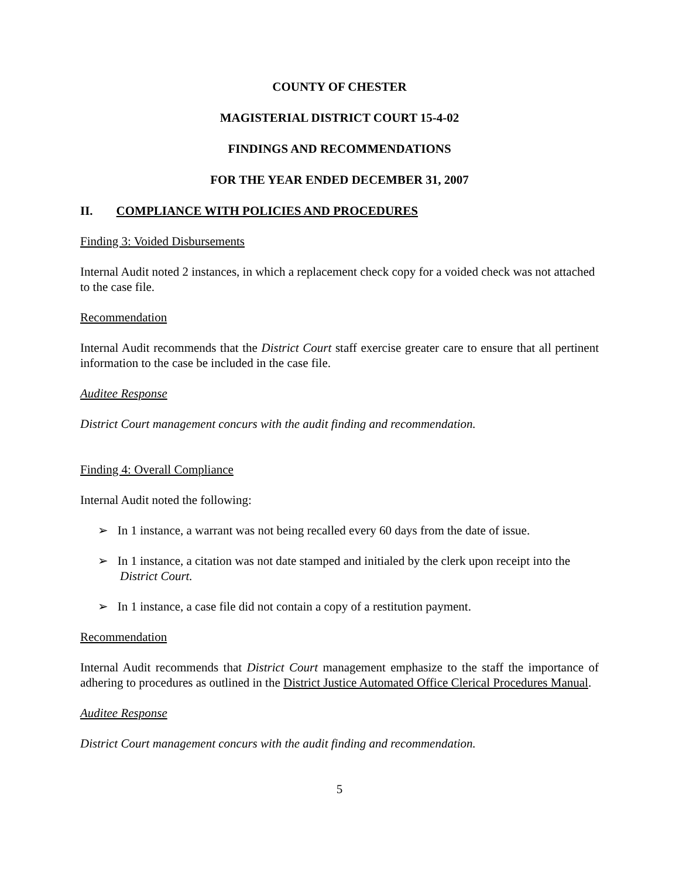COUNTY OF CHESTER
MAGISTERIAL DISTRICT COURT 15-4-02
FINDINGS AND RECOMMENDATIONS
FOR THE YEAR ENDED DECEMBER 31, 2007
II. COMPLIANCE WITH POLICIES AND PROCEDURES
Finding 3: Voided Disbursements
Internal Audit noted 2 instances, in which a replacement check copy for a voided check was not attached to the case file.
Recommendation
Internal Audit recommends that the District Court staff exercise greater care to ensure that all pertinent information to the case be included in the case file.
Auditee Response
District Court management concurs with the audit finding and recommendation.
Finding 4: Overall Compliance
Internal Audit noted the following:
➢ In 1 instance, a warrant was not being recalled every 60 days from the date of issue.
➢ In 1 instance, a citation was not date stamped and initialed by the clerk upon receipt into the District Court.
➢ In 1 instance, a case file did not contain a copy of a restitution payment.
Recommendation
Internal Audit recommends that District Court management emphasize to the staff the importance of adhering to procedures as outlined in the District Justice Automated Office Clerical Procedures Manual.
Auditee Response
District Court management concurs with the audit finding and recommendation.
5